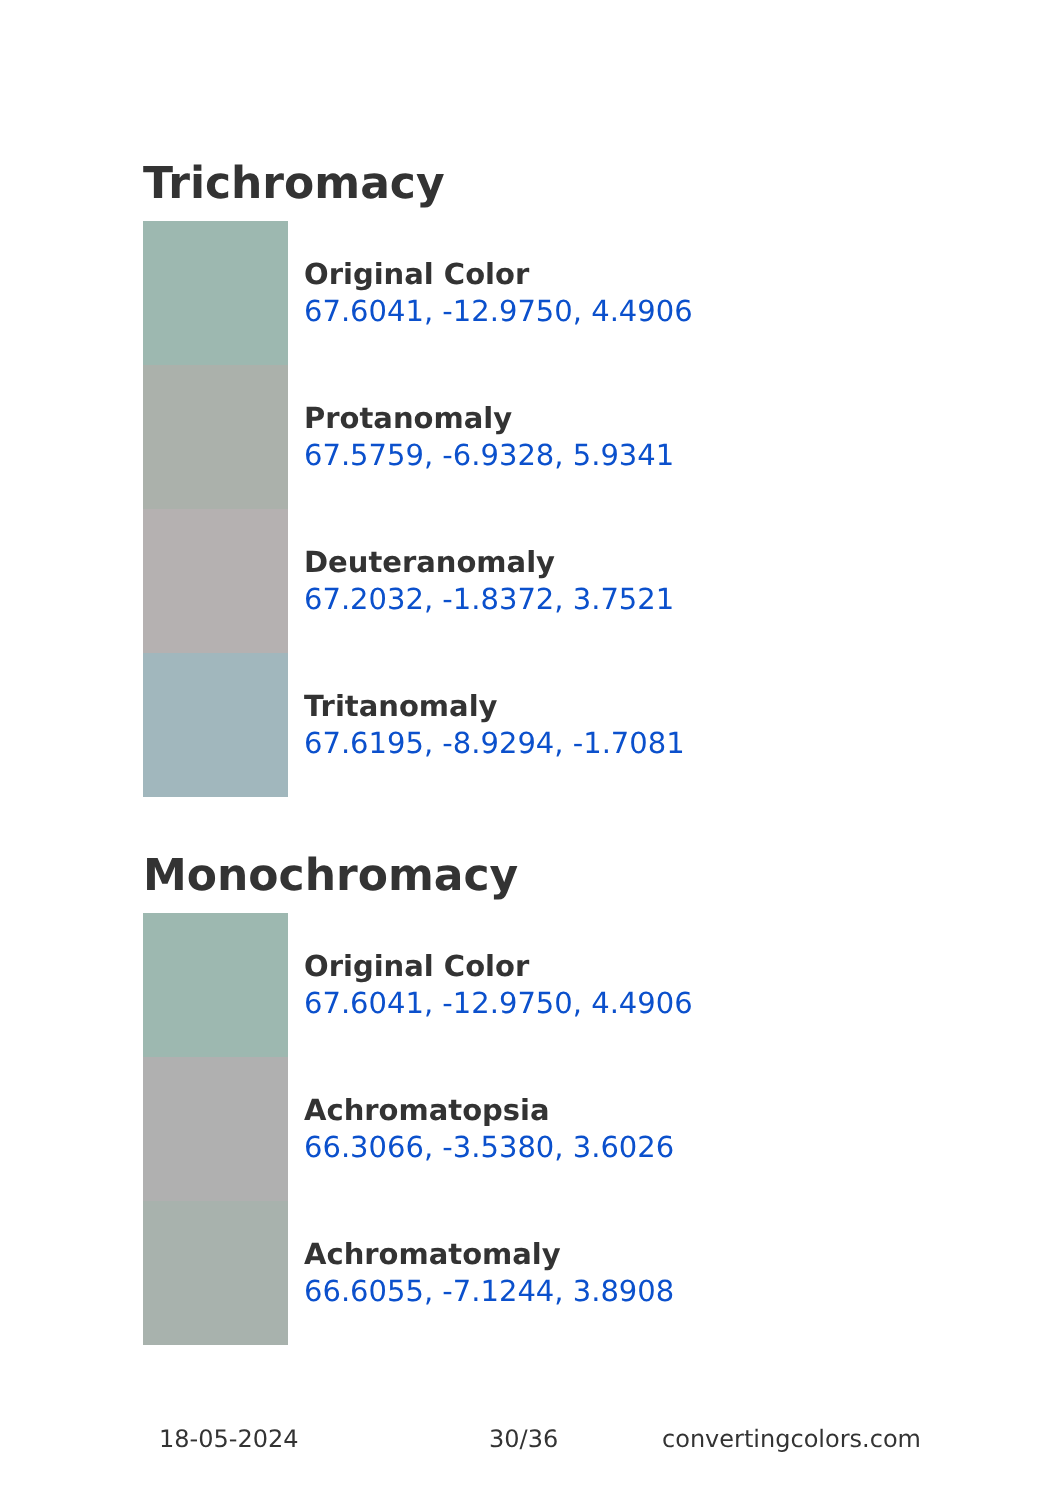Trichromacy
Original Color
67.6041, -12.9750, 4.4906
Protanomaly
67.5759, -6.9328, 5.9341
Deuteranomaly
67.2032, -1.8372, 3.7521
Tritanomaly
67.6195, -8.9294, -1.7081
Monochromacy
Original Color
67.6041, -12.9750, 4.4906
Achromatopsia
66.3066, -3.5380, 3.6026
Achromatomaly
66.6055, -7.1244, 3.8908
18-05-2024 30/36 convertingcolors.com